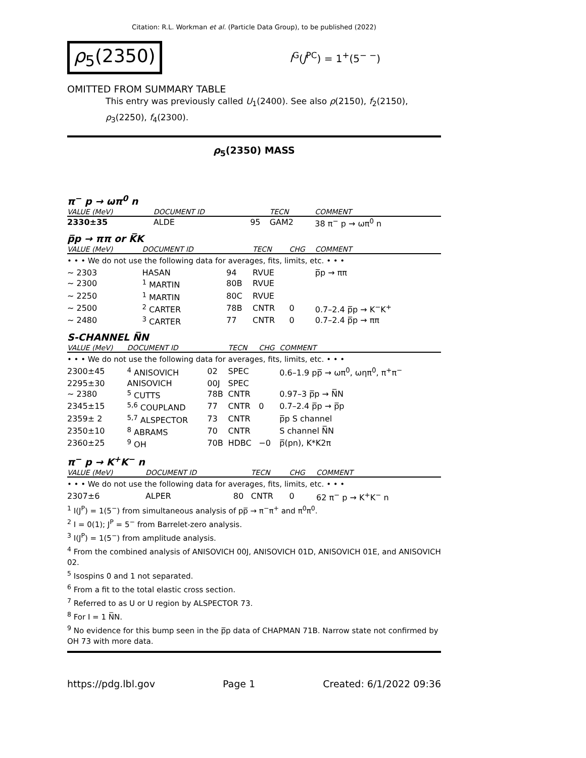Citation: R.L. Workman et al. (Particle Data Group), to be published (2022)
ρ<sub>5</sub>(2350)
I<sup>G</sup>(J<sup>PC</sup>) = 1<sup>+</sup>(5<sup>− −</sup>)
OMITTED FROM SUMMARY TABLE
This entry was previously called U<sub>1</sub>(2400). See also ρ(2150), f<sub>2</sub>(2150), ρ<sub>3</sub>(2250), f<sub>4</sub>(2300).
ρ<sub>5</sub>(2350) MASS
π<sup>−</sup> p → ωπ<sup>0</sup> n
| VALUE (MeV) | DOCUMENT ID | | TECN | COMMENT |
| --- | --- | --- | --- | --- |
| 2330±35 | ALDE | 95 | GAM2 | 38 π<sup>−</sup> p → ωπ<sup>0</sup> n |
p̅p → ππ or K̅K
| VALUE (MeV) | DOCUMENT ID | | TECN | CHG | COMMENT |
| --- | --- | --- | --- | --- | --- |
| • • • We do not use the following data for averages, fits, limits, etc. • • • | | | | | |
| ∼ 2303 | HASAN | 94 | RVUE | | p̅p → ππ |
| ∼ 2300 | <sup>1</sup> MARTIN | 80B | RVUE | | |
| ∼ 2250 | <sup>1</sup> MARTIN | 80C | RVUE | | |
| ∼ 2500 | <sup>2</sup> CARTER | 78B | CNTR | 0 | 0.7–2.4 p̅p → K<sup>−</sup>K<sup>+</sup> |
| ∼ 2480 | <sup>3</sup> CARTER | 77 | CNTR | 0 | 0.7–2.4 p̅p → ππ |
S-CHANNEL N̅N
| VALUE (MeV) | DOCUMENT ID | | TECN | CHG | COMMENT |
| --- | --- | --- | --- | --- | --- |
| • • • We do not use the following data for averages, fits, limits, etc. • • • | | | | | |
| 2300±45 | <sup>4</sup> ANISOVICH | 02 | SPEC | | 0.6–1.9 pp̅ → ωπ<sup>0</sup>, ωηπ<sup>0</sup>, π<sup>+</sup>π<sup>−</sup> |
| 2295±30 | ANISOVICH | 00J | SPEC | | |
| ∼ 2380 | <sup>5</sup> CUTTS | 78B | CNTR | | 0.97–3 p̅p → N̅N |
| 2345±15 | <sup>5,6</sup> COUPLAND | 77 | CNTR | 0 | 0.7–2.4 p̅p → p̅p |
| 2359± 2 | <sup>5,7</sup> ALSPECTOR | 73 | CNTR | | p̅p S channel |
| 2350±10 | <sup>8</sup> ABRAMS | 70 | CNTR | | S channel N̅N |
| 2360±25 | <sup>9</sup> OH | 70B | HDBC | −0 | p̅(pn), K*K2π |
π<sup>−</sup> p → K<sup>+</sup>K<sup>−</sup> n
| VALUE (MeV) | DOCUMENT ID | | TECN | CHG | COMMENT |
| --- | --- | --- | --- | --- | --- |
| • • • We do not use the following data for averages, fits, limits, etc. • • • | | | | | |
| 2307±6 | ALPER | 80 | CNTR | 0 | 62 π<sup>−</sup> p → K<sup>+</sup>K<sup>−</sup> n |
<sup>1</sup> I(J<sup>P</sup>) = 1(5<sup>−</sup>) from simultaneous analysis of pp̅ → π<sup>−</sup>π<sup>+</sup> and π<sup>0</sup>π<sup>0</sup>.
<sup>2</sup> I = 0(1); J<sup>P</sup> = 5<sup>−</sup> from Barrelet-zero analysis.
<sup>3</sup> I(J<sup>P</sup>) = 1(5<sup>−</sup>) from amplitude analysis.
<sup>4</sup> From the combined analysis of ANISOVICH 00J, ANISOVICH 01D, ANISOVICH 01E, and ANISOVICH 02.
<sup>5</sup> Isospins 0 and 1 not separated.
<sup>6</sup> From a fit to the total elastic cross section.
<sup>7</sup> Referred to as U or U region by ALSPECTOR 73.
<sup>8</sup> For I = 1 N̅N.
<sup>9</sup> No evidence for this bump seen in the p̅p data of CHAPMAN 71B. Narrow state not confirmed by OH 73 with more data.
https://pdg.lbl.gov Page 1 Created: 6/1/2022 09:36